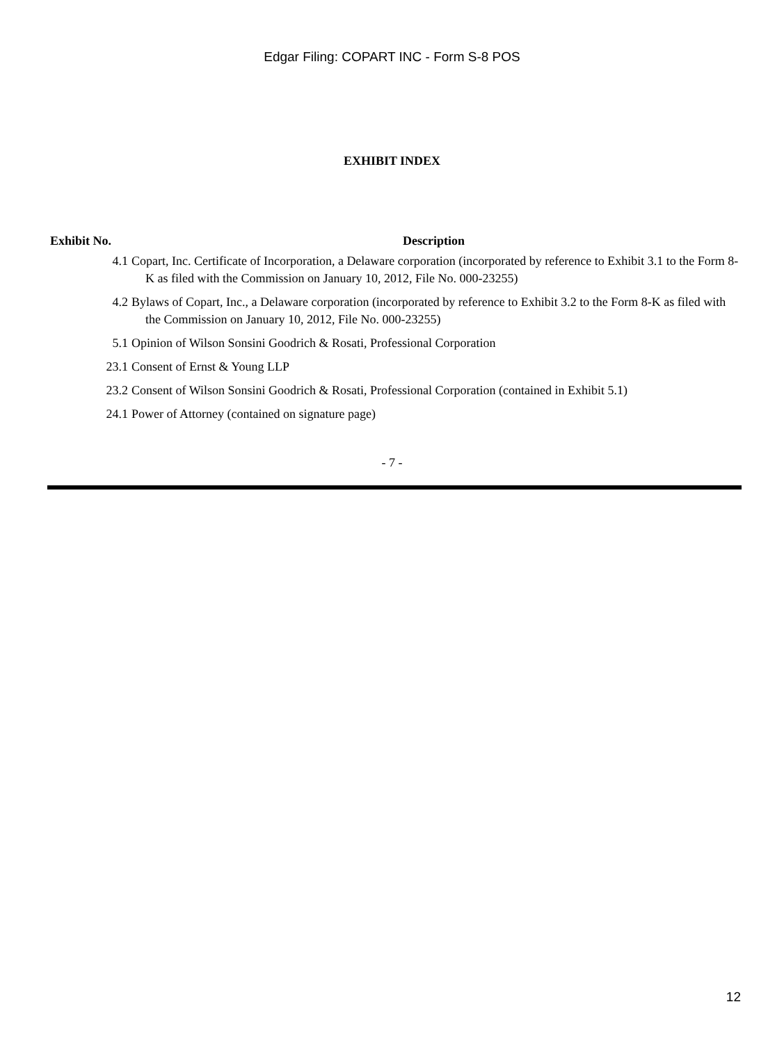Edgar Filing: COPART INC - Form S-8 POS
EXHIBIT INDEX
| Exhibit No. | Description |
| --- | --- |
| 4.1 | Copart, Inc. Certificate of Incorporation, a Delaware corporation (incorporated by reference to Exhibit 3.1 to the Form 8-K as filed with the Commission on January 10, 2012, File No. 000-23255) |
| 4.2 | Bylaws of Copart, Inc., a Delaware corporation (incorporated by reference to Exhibit 3.2 to the Form 8-K as filed with the Commission on January 10, 2012, File No. 000-23255) |
| 5.1 | Opinion of Wilson Sonsini Goodrich & Rosati, Professional Corporation |
| 23.1 | Consent of Ernst & Young LLP |
| 23.2 | Consent of Wilson Sonsini Goodrich & Rosati, Professional Corporation (contained in Exhibit 5.1) |
| 24.1 | Power of Attorney (contained on signature page) |
- 7 -
12